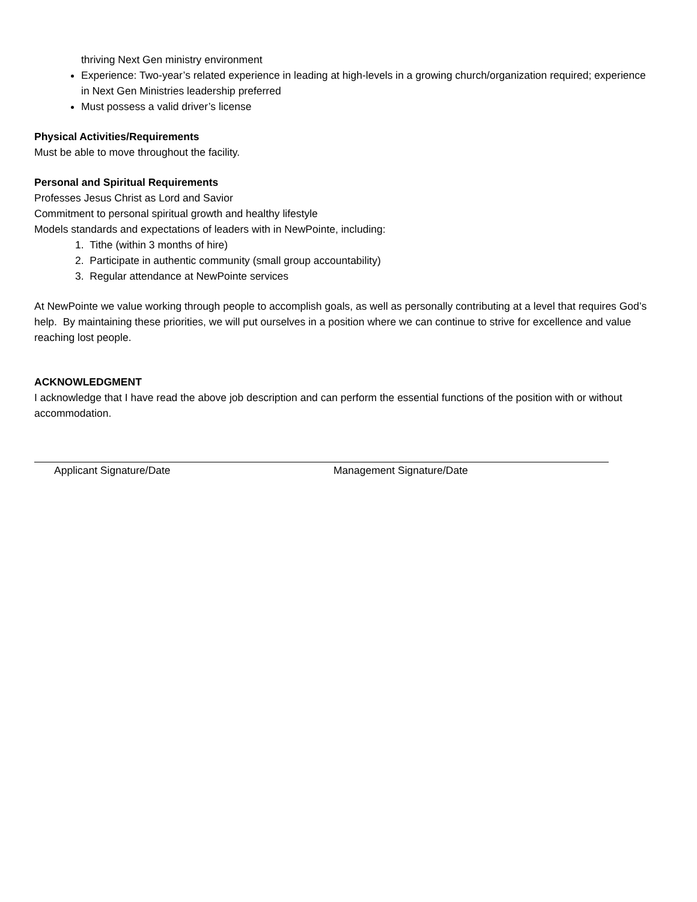thriving Next Gen ministry environment
Experience: Two-year’s related experience in leading at high-levels in a growing church/organization required; experience in Next Gen Ministries leadership preferred
Must possess a valid driver’s license
Physical Activities/Requirements
Must be able to move throughout the facility.
Personal and Spiritual Requirements
Professes Jesus Christ as Lord and Savior
Commitment to personal spiritual growth and healthy lifestyle
Models standards and expectations of leaders with in NewPointe, including:
1. Tithe (within 3 months of hire)
2. Participate in authentic community (small group accountability)
3. Regular attendance at NewPointe services
At NewPointe we value working through people to accomplish goals, as well as personally contributing at a level that requires God’s help. By maintaining these priorities, we will put ourselves in a position where we can continue to strive for excellence and value reaching lost people.
ACKNOWLEDGMENT
I acknowledge that I have read the above job description and can perform the essential functions of the position with or without accommodation.
Applicant Signature/Date Management Signature/Date